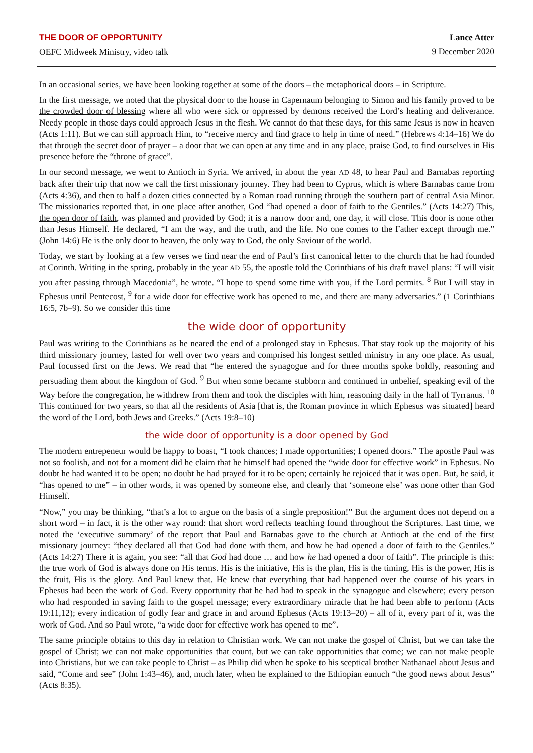THE DOOR OF OPPORTUNITY
OEFC Midweek Ministry, video talk
Lance Atter
9 December 2020
In an occasional series, we have been looking together at some of the doors – the metaphorical doors – in Scripture.
In the first message, we noted that the physical door to the house in Capernaum belonging to Simon and his family proved to be the crowded door of blessing where all who were sick or oppressed by demons received the Lord’s healing and deliverance. Needy people in those days could approach Jesus in the flesh. We cannot do that these days, for this same Jesus is now in heaven (Acts 1:11). But we can still approach Him, to “receive mercy and find grace to help in time of need.” (Hebrews 4:14–16) We do that through the secret door of prayer – a door that we can open at any time and in any place, praise God, to find ourselves in His presence before the “throne of grace”.
In our second message, we went to Antioch in Syria. We arrived, in about the year AD 48, to hear Paul and Barnabas reporting back after their trip that now we call the first missionary journey. They had been to Cyprus, which is where Barnabas came from (Acts 4:36), and then to half a dozen cities connected by a Roman road running through the southern part of central Asia Minor. The missionaries reported that, in one place after another, God “had opened a door of faith to the Gentiles.” (Acts 14:27) This, the open door of faith, was planned and provided by God; it is a narrow door and, one day, it will close. This door is none other than Jesus Himself. He declared, “I am the way, and the truth, and the life. No one comes to the Father except through me.” (John 14:6) He is the only door to heaven, the only way to God, the only Saviour of the world.
Today, we start by looking at a few verses we find near the end of Paul’s first canonical letter to the church that he had founded at Corinth. Writing in the spring, probably in the year AD 55, the apostle told the Corinthians of his draft travel plans: “I will visit you after passing through Macedonia”, he wrote. “I hope to spend some time with you, if the Lord permits. <sup>8</sup> But I will stay in Ephesus until Pentecost, <sup>9</sup> for a wide door for effective work has opened to me, and there are many adversaries.” (1 Corinthians 16:5, 7b–9). So we consider this time
the wide door of opportunity
Paul was writing to the Corinthians as he neared the end of a prolonged stay in Ephesus. That stay took up the majority of his third missionary journey, lasted for well over two years and comprised his longest settled ministry in any one place. As usual, Paul focussed first on the Jews. We read that “he entered the synagogue and for three months spoke boldly, reasoning and persuading them about the kingdom of God. <sup>9</sup> But when some became stubborn and continued in unbelief, speaking evil of the Way before the congregation, he withdrew from them and took the disciples with him, reasoning daily in the hall of Tyrranus. <sup>10</sup> This continued for two years, so that all the residents of Asia [that is, the Roman province in which Ephesus was situated] heard the word of the Lord, both Jews and Greeks.” (Acts 19:8–10)
the wide door of opportunity is a door opened by God
The modern entrepeneur would be happy to boast, “I took chances; I made opportunities; I opened doors.” The apostle Paul was not so foolish, and not for a moment did he claim that he himself had opened the “wide door for effective work” in Ephesus. No doubt he had wanted it to be open; no doubt he had prayed for it to be open; certainly he rejoiced that it was open. But, he said, it “has opened to me” – in other words, it was opened by someone else, and clearly that ‘someone else’ was none other than God Himself.
“Now,” you may be thinking, “that’s a lot to argue on the basis of a single preposition!” But the argument does not depend on a short word – in fact, it is the other way round: that short word reflects teaching found throughout the Scriptures. Last time, we noted the ‘executive summary’ of the report that Paul and Barnabas gave to the church at Antioch at the end of the first missionary journey: “they declared all that God had done with them, and how he had opened a door of faith to the Gentiles.” (Acts 14:27) There it is again, you see: “all that God had done … and how he had opened a door of faith”. The principle is this: the true work of God is always done on His terms. His is the initiative, His is the plan, His is the timing, His is the power, His is the fruit, His is the glory. And Paul knew that. He knew that everything that had happened over the course of his years in Ephesus had been the work of God. Every opportunity that he had had to speak in the synagogue and elsewhere; every person who had responded in saving faith to the gospel message; every extraordinary miracle that he had been able to perform (Acts 19:11,12); every indication of godly fear and grace in and around Ephesus (Acts 19:13–20) – all of it, every part of it, was the work of God. And so Paul wrote, “a wide door for effective work has opened to me”.
The same principle obtains to this day in relation to Christian work. We can not make the gospel of Christ, but we can take the gospel of Christ; we can not make opportunities that count, but we can take opportunities that come; we can not make people into Christians, but we can take people to Christ – as Philip did when he spoke to his sceptical brother Nathanael about Jesus and said, “Come and see” (John 1:43–46), and, much later, when he explained to the Ethiopian eunuch “the good news about Jesus” (Acts 8:35).